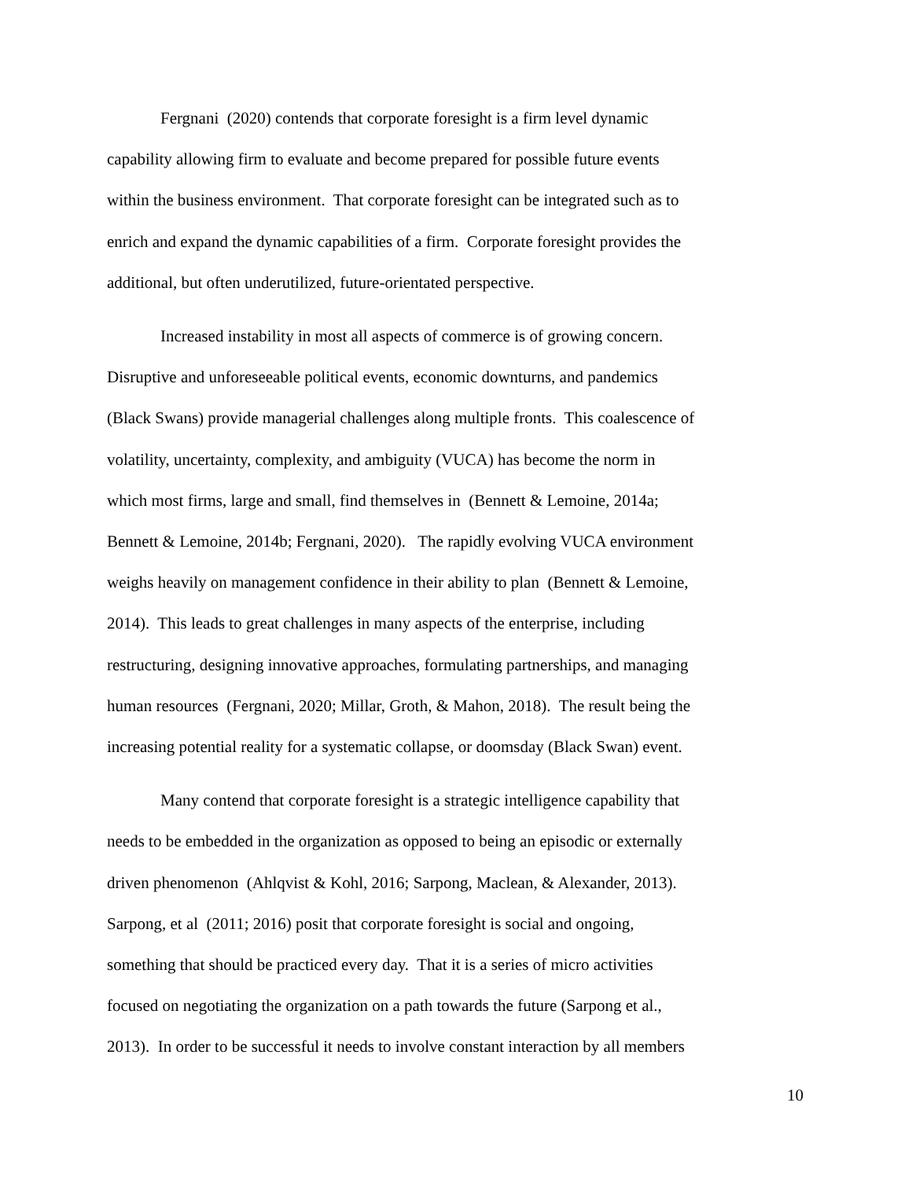Fergnani (2020) contends that corporate foresight is a firm level dynamic
capability allowing firm to evaluate and become prepared for possible future events
within the business environment. That corporate foresight can be integrated such as to
enrich and expand the dynamic capabilities of a firm. Corporate foresight provides the
additional, but often underutilized, future-orientated perspective.
Increased instability in most all aspects of commerce is of growing concern.
Disruptive and unforeseeable political events, economic downturns, and pandemics
(Black Swans) provide managerial challenges along multiple fronts. This coalescence of
volatility, uncertainty, complexity, and ambiguity (VUCA) has become the norm in
which most firms, large and small, find themselves in (Bennett & Lemoine, 2014a;
Bennett & Lemoine, 2014b; Fergnani, 2020). The rapidly evolving VUCA environment
weighs heavily on management confidence in their ability to plan (Bennett & Lemoine,
2014). This leads to great challenges in many aspects of the enterprise, including
restructuring, designing innovative approaches, formulating partnerships, and managing
human resources (Fergnani, 2020; Millar, Groth, & Mahon, 2018). The result being the
increasing potential reality for a systematic collapse, or doomsday (Black Swan) event.
Many contend that corporate foresight is a strategic intelligence capability that
needs to be embedded in the organization as opposed to being an episodic or externally
driven phenomenon (Ahlqvist & Kohl, 2016; Sarpong, Maclean, & Alexander, 2013).
Sarpong, et al (2011; 2016) posit that corporate foresight is social and ongoing,
something that should be practiced every day. That it is a series of micro activities
focused on negotiating the organization on a path towards the future (Sarpong et al.,
2013). In order to be successful it needs to involve constant interaction by all members
10